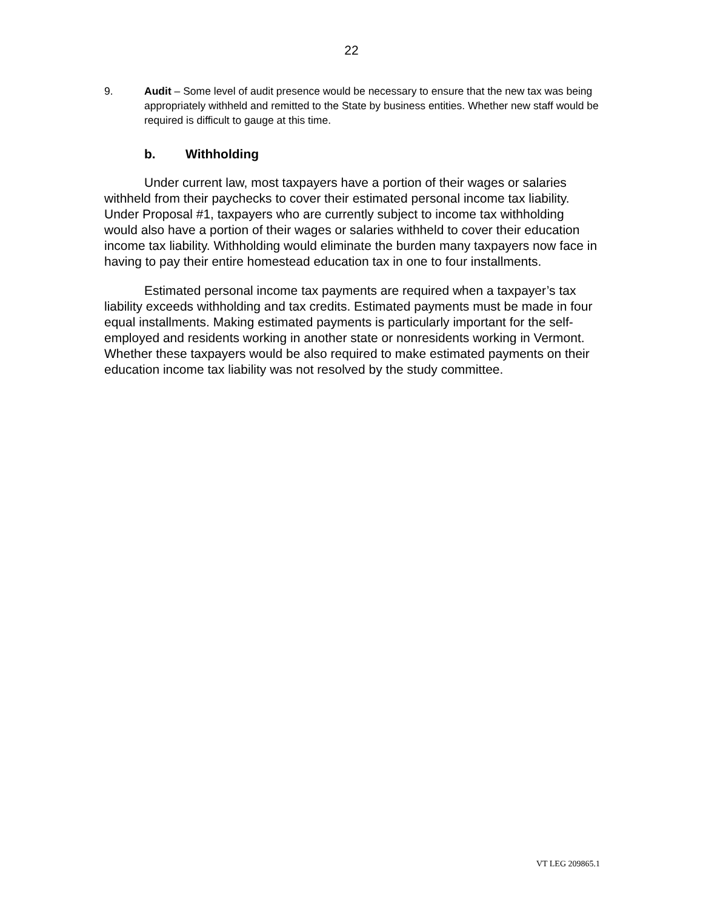22
9. Audit – Some level of audit presence would be necessary to ensure that the new tax was being appropriately withheld and remitted to the State by business entities. Whether new staff would be required is difficult to gauge at this time.
b. Withholding
Under current law, most taxpayers have a portion of their wages or salaries withheld from their paychecks to cover their estimated personal income tax liability. Under Proposal #1, taxpayers who are currently subject to income tax withholding would also have a portion of their wages or salaries withheld to cover their education income tax liability. Withholding would eliminate the burden many taxpayers now face in having to pay their entire homestead education tax in one to four installments.
Estimated personal income tax payments are required when a taxpayer’s tax liability exceeds withholding and tax credits. Estimated payments must be made in four equal installments. Making estimated payments is particularly important for the self-employed and residents working in another state or nonresidents working in Vermont. Whether these taxpayers would be also required to make estimated payments on their education income tax liability was not resolved by the study committee.
VT LEG 209865.1